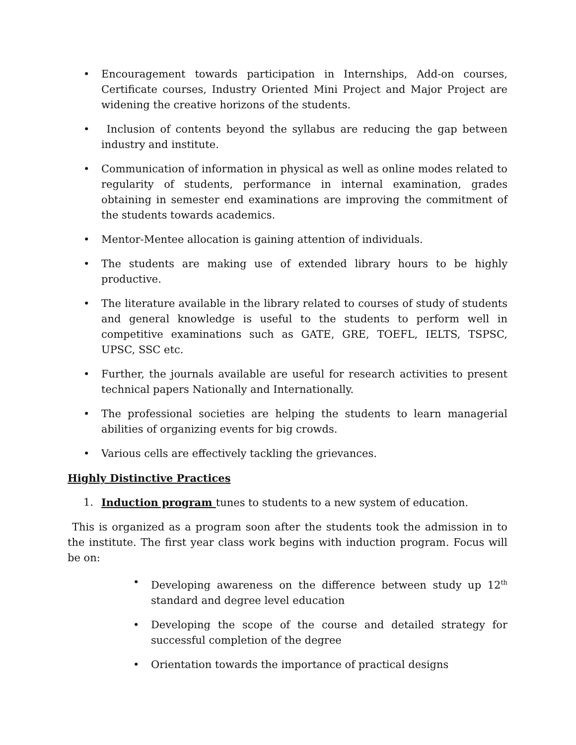• Encouragement towards participation in Internships, Add-on courses, Certificate courses, Industry Oriented Mini Project and Major Project are widening the creative horizons of the students.
• Inclusion of contents beyond the syllabus are reducing the gap between industry and institute.
• Communication of information in physical as well as online modes related to regularity of students, performance in internal examination, grades obtaining in semester end examinations are improving the commitment of the students towards academics.
• Mentor-Mentee allocation is gaining attention of individuals.
• The students are making use of extended library hours to be highly productive.
• The literature available in the library related to courses of study of students and general knowledge is useful to the students to perform well in competitive examinations such as GATE, GRE, TOEFL, IELTS, TSPSC, UPSC, SSC etc.
• Further, the journals available are useful for research activities to present technical papers Nationally and Internationally.
• The professional societies are helping the students to learn managerial abilities of organizing events for big crowds.
• Various cells are effectively tackling the grievances.
Highly Distinctive Practices
1. Induction program tunes to students to a new system of education.
This is organized as a program soon after the students took the admission in to the institute. The first year class work begins with induction program. Focus will be on:
• Developing awareness on the difference between study up 12<sup>th</sup> standard and degree level education
• Developing the scope of the course and detailed strategy for successful completion of the degree
• Orientation towards the importance of practical designs